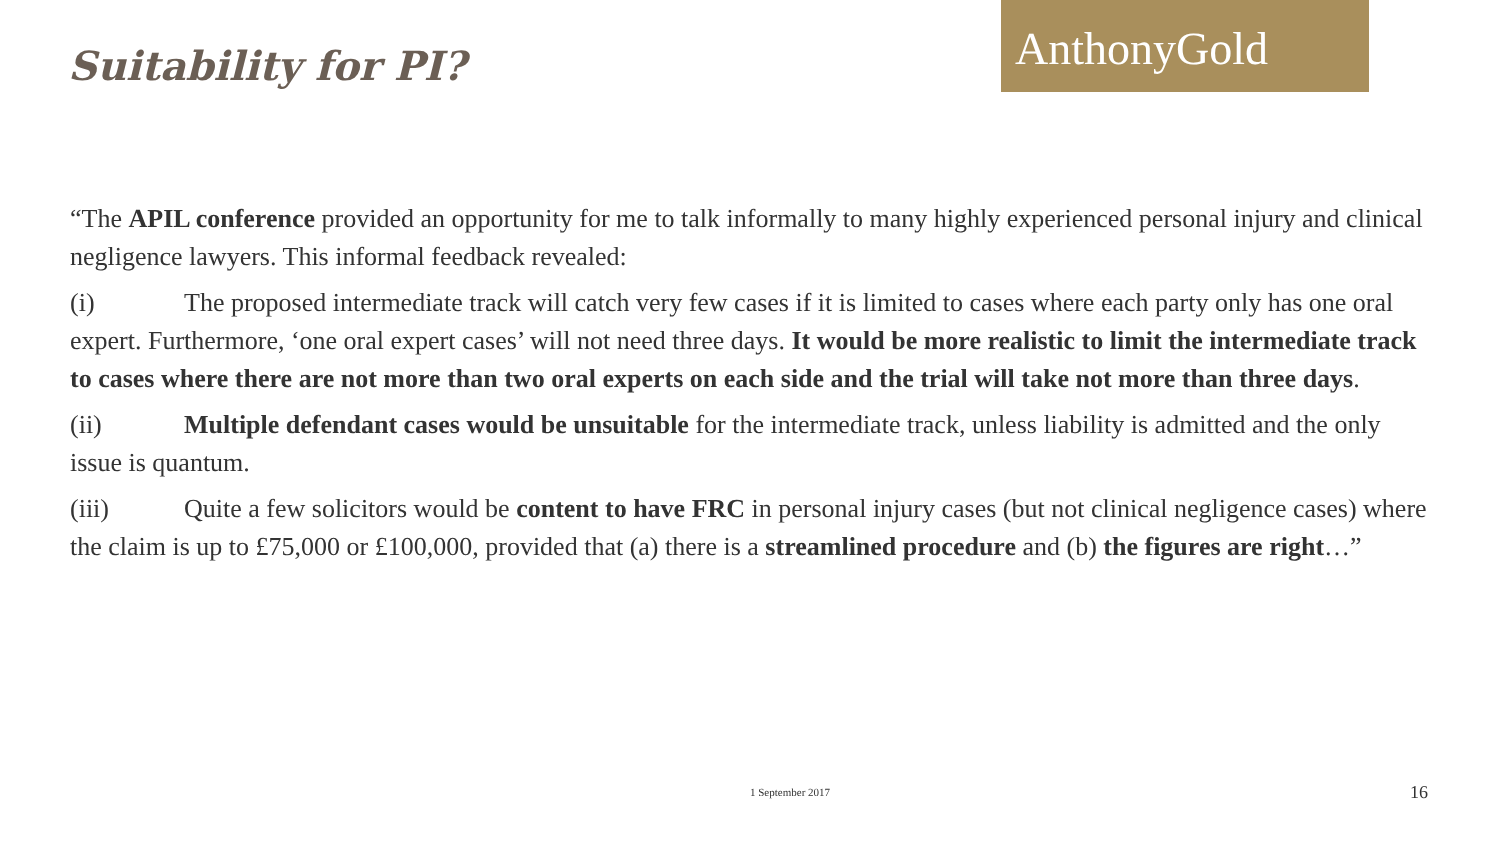Suitability for PI?
AnthonyGold
“The APIL conference provided an opportunity for me to talk informally to many highly experienced personal injury and clinical negligence lawyers. This informal feedback revealed:
(i) The proposed intermediate track will catch very few cases if it is limited to cases where each party only has one oral expert. Furthermore, ‘one oral expert cases’ will not need three days. It would be more realistic to limit the intermediate track to cases where there are not more than two oral experts on each side and the trial will take not more than three days.
(ii) Multiple defendant cases would be unsuitable for the intermediate track, unless liability is admitted and the only issue is quantum.
(iii) Quite a few solicitors would be content to have FRC in personal injury cases (but not clinical negligence cases) where the claim is up to £75,000 or £100,000, provided that (a) there is a streamlined procedure and (b) the figures are right…”
1 September 2017 16